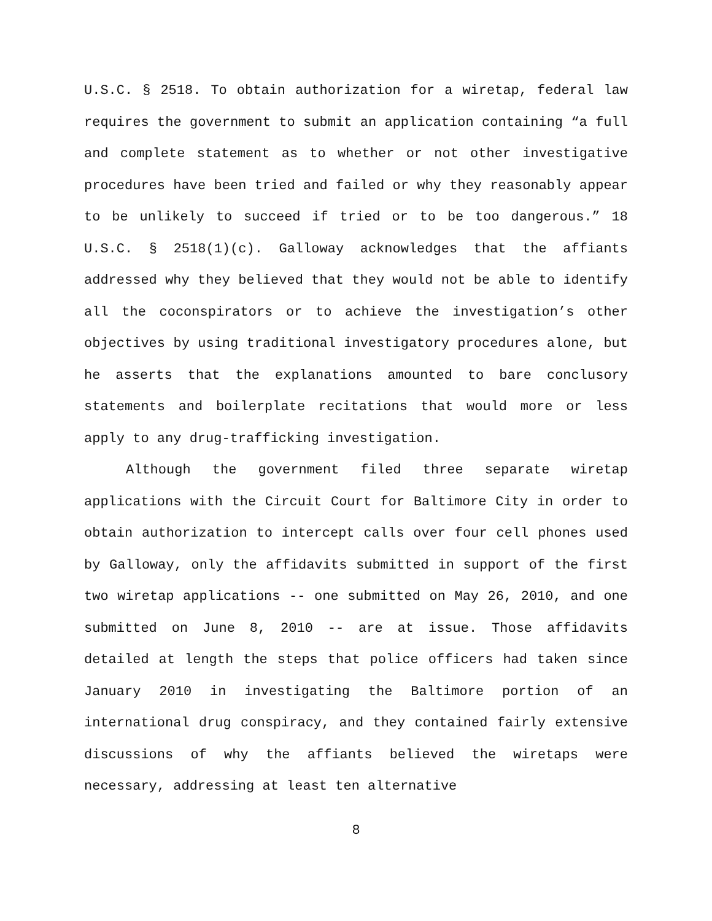U.S.C. § 2518. To obtain authorization for a wiretap, federal law requires the government to submit an application containing “a full and complete statement as to whether or not other investigative procedures have been tried and failed or why they reasonably appear to be unlikely to succeed if tried or to be too dangerous.” 18 U.S.C. § 2518(1)(c). Galloway acknowledges that the affiants addressed why they believed that they would not be able to identify all the coconspirators or to achieve the investigation’s other objectives by using traditional investigatory procedures alone, but he asserts that the explanations amounted to bare conclusory statements and boilerplate recitations that would more or less apply to any drug-trafficking investigation.
Although the government filed three separate wiretap applications with the Circuit Court for Baltimore City in order to obtain authorization to intercept calls over four cell phones used by Galloway, only the affidavits submitted in support of the first two wiretap applications -- one submitted on May 26, 2010, and one submitted on June 8, 2010 -- are at issue. Those affidavits detailed at length the steps that police officers had taken since January 2010 in investigating the Baltimore portion of an international drug conspiracy, and they contained fairly extensive discussions of why the affiants believed the wiretaps were necessary, addressing at least ten alternative
8